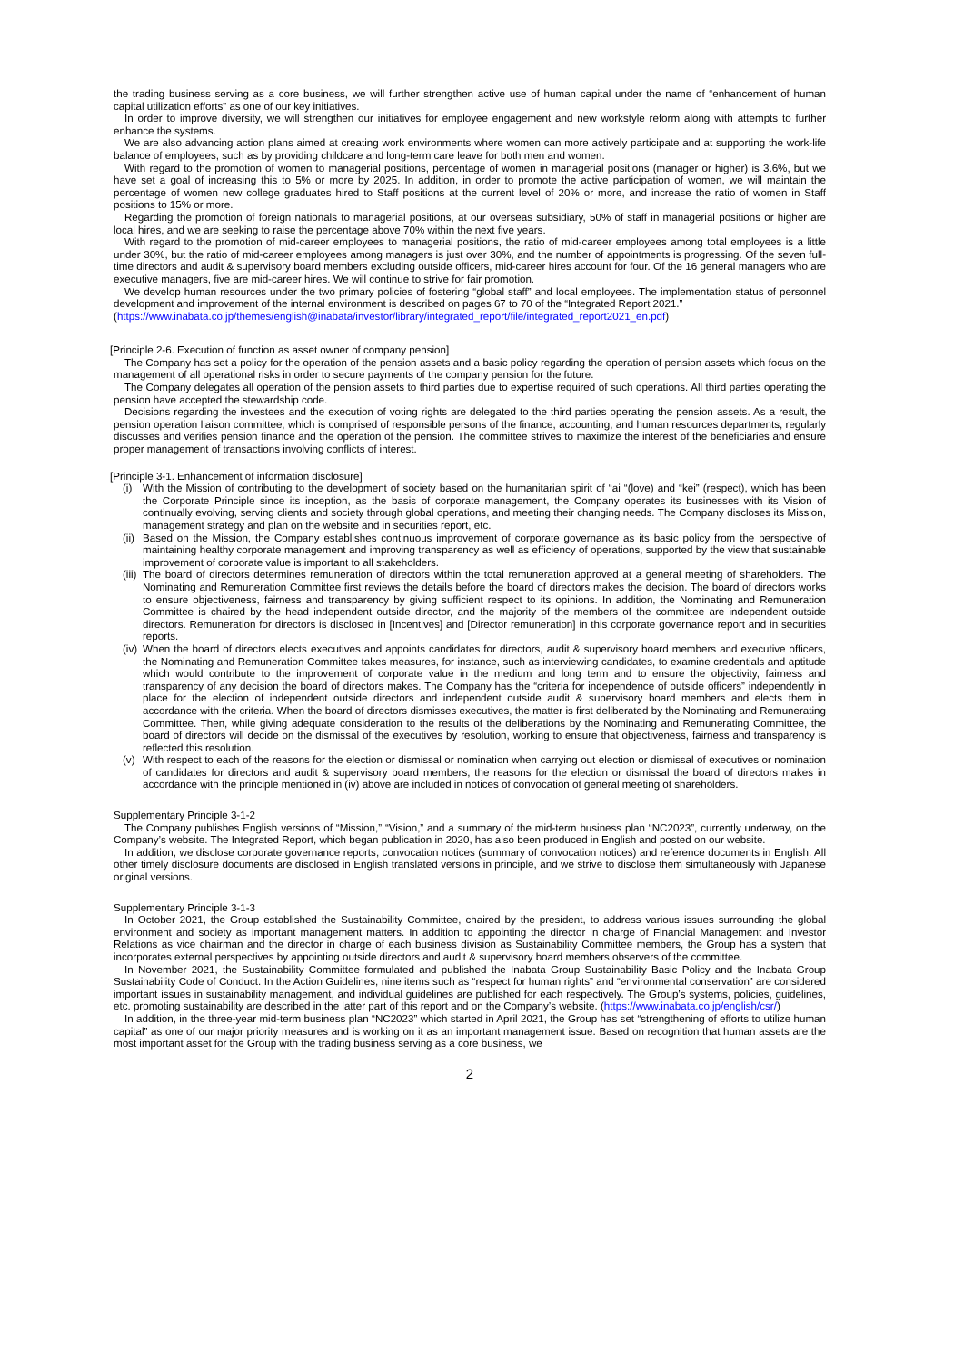the trading business serving as a core business, we will further strengthen active use of human capital under the name of “enhancement of human capital utilization efforts” as one of our key initiatives.
In order to improve diversity, we will strengthen our initiatives for employee engagement and new workstyle reform along with attempts to further enhance the systems.
We are also advancing action plans aimed at creating work environments where women can more actively participate and at supporting the work-life balance of employees, such as by providing childcare and long-term care leave for both men and women.
With regard to the promotion of women to managerial positions, percentage of women in managerial positions (manager or higher) is 3.6%, but we have set a goal of increasing this to 5% or more by 2025. In addition, in order to promote the active participation of women, we will maintain the percentage of women new college graduates hired to Staff positions at the current level of 20% or more, and increase the ratio of women in Staff positions to 15% or more.
Regarding the promotion of foreign nationals to managerial positions, at our overseas subsidiary, 50% of staff in managerial positions or higher are local hires, and we are seeking to raise the percentage above 70% within the next five years.
With regard to the promotion of mid-career employees to managerial positions, the ratio of mid-career employees among total employees is a little under 30%, but the ratio of mid-career employees among managers is just over 30%, and the number of appointments is progressing. Of the seven full-time directors and audit & supervisory board members excluding outside officers, mid-career hires account for four. Of the 16 general managers who are executive managers, five are mid-career hires. We will continue to strive for fair promotion.
We develop human resources under the two primary policies of fostering “global staff” and local employees. The implementation status of personnel development and improvement of the internal environment is described on pages 67 to 70 of the “Integrated Report 2021.”
(https://www.inabata.co.jp/themes/english@inabata/investor/library/integrated_report/file/integrated_report2021_en.pdf)
[Principle 2-6. Execution of function as asset owner of company pension]
The Company has set a policy for the operation of the pension assets and a basic policy regarding the operation of pension assets which focus on the management of all operational risks in order to secure payments of the company pension for the future.
The Company delegates all operation of the pension assets to third parties due to expertise required of such operations. All third parties operating the pension have accepted the stewardship code.
Decisions regarding the investees and the execution of voting rights are delegated to the third parties operating the pension assets. As a result, the pension operation liaison committee, which is comprised of responsible persons of the finance, accounting, and human resources departments, regularly discusses and verifies pension finance and the operation of the pension. The committee strives to maximize the interest of the beneficiaries and ensure proper management of transactions involving conflicts of interest.
[Principle 3-1. Enhancement of information disclosure]
(i) With the Mission of contributing to the development of society based on the humanitarian spirit of “ai “(love) and “kei” (respect), which has been the Corporate Principle since its inception, as the basis of corporate management, the Company operates its businesses with its Vision of continually evolving, serving clients and society through global operations, and meeting their changing needs. The Company discloses its Mission, management strategy and plan on the website and in securities report, etc.
(ii) Based on the Mission, the Company establishes continuous improvement of corporate governance as its basic policy from the perspective of maintaining healthy corporate management and improving transparency as well as efficiency of operations, supported by the view that sustainable improvement of corporate value is important to all stakeholders.
(iii) The board of directors determines remuneration of directors within the total remuneration approved at a general meeting of shareholders. The Nominating and Remuneration Committee first reviews the details before the board of directors makes the decision. The board of directors works to ensure objectiveness, fairness and transparency by giving sufficient respect to its opinions. In addition, the Nominating and Remuneration Committee is chaired by the head independent outside director, and the majority of the members of the committee are independent outside directors. Remuneration for directors is disclosed in [Incentives] and [Director remuneration] in this corporate governance report and in securities reports.
(iv) When the board of directors elects executives and appoints candidates for directors, audit & supervisory board members and executive officers, the Nominating and Remuneration Committee takes measures, for instance, such as interviewing candidates, to examine credentials and aptitude which would contribute to the improvement of corporate value in the medium and long term and to ensure the objectivity, fairness and transparency of any decision the board of directors makes. The Company has the “criteria for independence of outside officers” independently in place for the election of independent outside directors and independent outside audit & supervisory board members and elects them in accordance with the criteria. When the board of directors dismisses executives, the matter is first deliberated by the Nominating and Remunerating Committee. Then, while giving adequate consideration to the results of the deliberations by the Nominating and Remunerating Committee, the board of directors will decide on the dismissal of the executives by resolution, working to ensure that objectiveness, fairness and transparency is reflected this resolution.
(v) With respect to each of the reasons for the election or dismissal or nomination when carrying out election or dismissal of executives or nomination of candidates for directors and audit & supervisory board members, the reasons for the election or dismissal the board of directors makes in accordance with the principle mentioned in (iv) above are included in notices of convocation of general meeting of shareholders.
Supplementary Principle 3-1-2
The Company publishes English versions of “Mission,” “Vision,” and a summary of the mid-term business plan “NC2023”, currently underway, on the Company’s website. The Integrated Report, which began publication in 2020, has also been produced in English and posted on our website.
In addition, we disclose corporate governance reports, convocation notices (summary of convocation notices) and reference documents in English. All other timely disclosure documents are disclosed in English translated versions in principle, and we strive to disclose them simultaneously with Japanese original versions.
Supplementary Principle 3-1-3
In October 2021, the Group established the Sustainability Committee, chaired by the president, to address various issues surrounding the global environment and society as important management matters. In addition to appointing the director in charge of Financial Management and Investor Relations as vice chairman and the director in charge of each business division as Sustainability Committee members, the Group has a system that incorporates external perspectives by appointing outside directors and audit & supervisory board members observers of the committee.
In November 2021, the Sustainability Committee formulated and published the Inabata Group Sustainability Basic Policy and the Inabata Group Sustainability Code of Conduct. In the Action Guidelines, nine items such as “respect for human rights” and “environmental conservation” are considered important issues in sustainability management, and individual guidelines are published for each respectively. The Group’s systems, policies, guidelines, etc. promoting sustainability are described in the latter part of this report and on the Company’s website. (https://www.inabata.co.jp/english/csr/)
In addition, in the three-year mid-term business plan “NC2023” which started in April 2021, the Group has set “strengthening of efforts to utilize human capital” as one of our major priority measures and is working on it as an important management issue. Based on recognition that human assets are the most important asset for the Group with the trading business serving as a core business, we
2